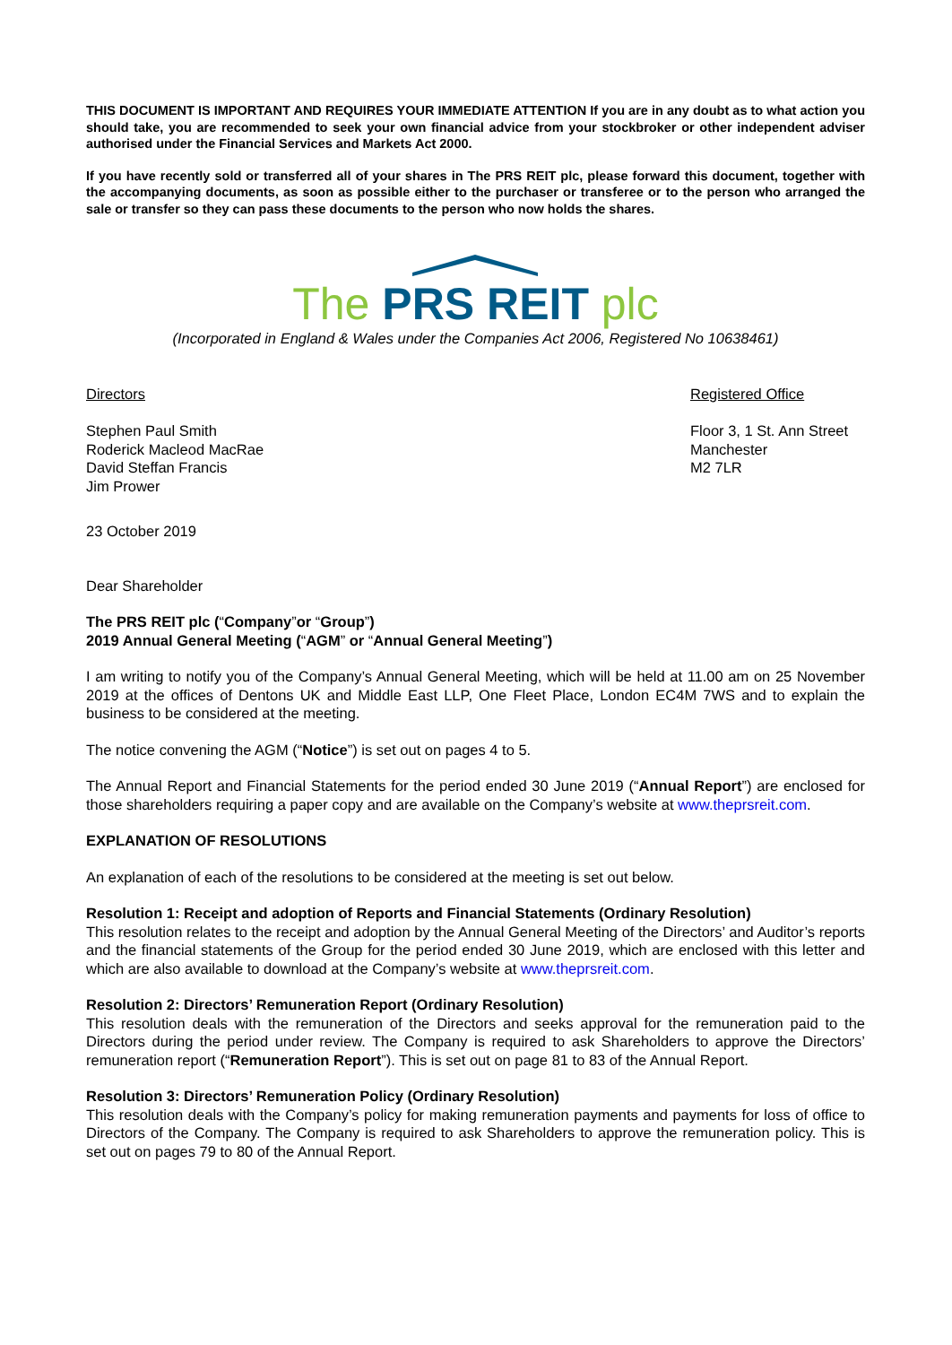THIS DOCUMENT IS IMPORTANT AND REQUIRES YOUR IMMEDIATE ATTENTION If you are in any doubt as to what action you should take, you are recommended to seek your own financial advice from your stockbroker or other independent adviser authorised under the Financial Services and Markets Act 2000.
If you have recently sold or transferred all of your shares in The PRS REIT plc, please forward this document, together with the accompanying documents, as soon as possible either to the purchaser or transferee or to the person who arranged the sale or transfer so they can pass these documents to the person who now holds the shares.
The PRS REIT plc
(Incorporated in England & Wales under the Companies Act 2006, Registered No 10638461)
Directors
Stephen Paul Smith
Roderick Macleod MacRae
David Steffan Francis
Jim Prower
Registered Office
Floor 3, 1 St. Ann Street
Manchester
M2 7LR
23 October 2019
Dear Shareholder
The PRS REIT plc (“Company”or “Group”)
2019 Annual General Meeting (“AGM” or “Annual General Meeting”)
I am writing to notify you of the Company’s Annual General Meeting, which will be held at 11.00 am on 25 November 2019 at the offices of Dentons UK and Middle East LLP, One Fleet Place, London EC4M 7WS and to explain the business to be considered at the meeting.
The notice convening the AGM (“Notice”) is set out on pages 4 to 5.
The Annual Report and Financial Statements for the period ended 30 June 2019 (“Annual Report”) are enclosed for those shareholders requiring a paper copy and are available on the Company’s website at www.theprsreit.com.
EXPLANATION OF RESOLUTIONS
An explanation of each of the resolutions to be considered at the meeting is set out below.
Resolution 1: Receipt and adoption of Reports and Financial Statements (Ordinary Resolution)
This resolution relates to the receipt and adoption by the Annual General Meeting of the Directors’ and Auditor’s reports and the financial statements of the Group for the period ended 30 June 2019, which are enclosed with this letter and which are also available to download at the Company’s website at www.theprsreit.com.
Resolution 2: Directors’ Remuneration Report (Ordinary Resolution)
This resolution deals with the remuneration of the Directors and seeks approval for the remuneration paid to the Directors during the period under review. The Company is required to ask Shareholders to approve the Directors’ remuneration report (“Remuneration Report”). This is set out on page 81 to 83 of the Annual Report.
Resolution 3: Directors’ Remuneration Policy (Ordinary Resolution)
This resolution deals with the Company’s policy for making remuneration payments and payments for loss of office to Directors of the Company. The Company is required to ask Shareholders to approve the remuneration policy. This is set out on pages 79 to 80 of the Annual Report.